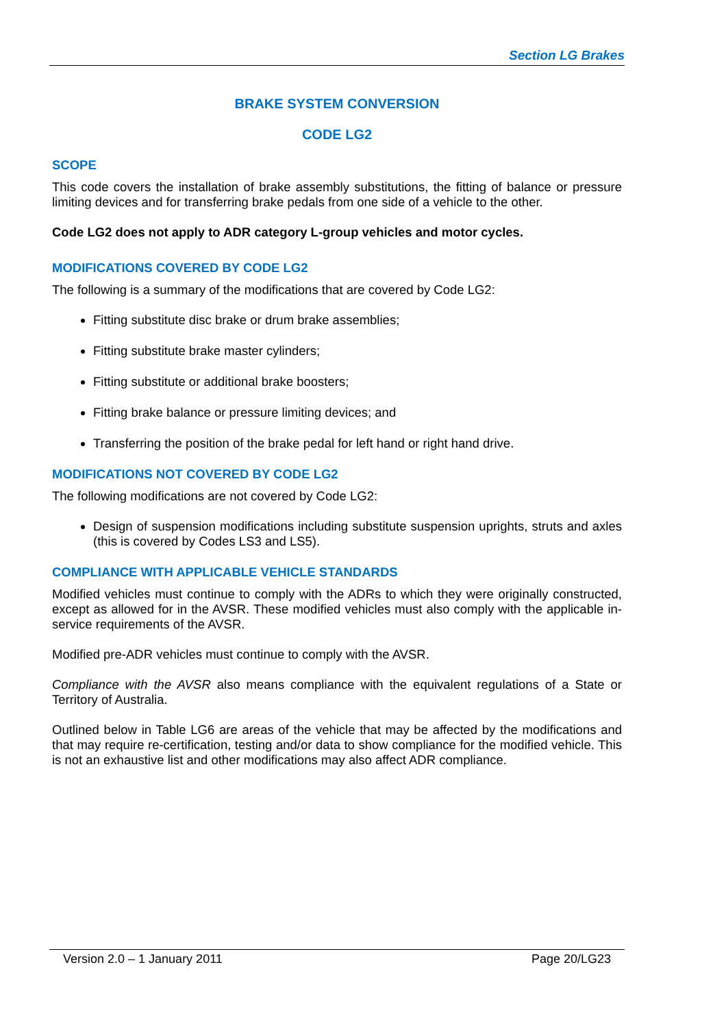Section LG Brakes
BRAKE SYSTEM CONVERSION
CODE LG2
SCOPE
This code covers the installation of brake assembly substitutions, the fitting of balance or pressure limiting devices and for transferring brake pedals from one side of a vehicle to the other.
Code LG2 does not apply to ADR category L-group vehicles and motor cycles.
MODIFICATIONS COVERED BY CODE LG2
The following is a summary of the modifications that are covered by Code LG2:
Fitting substitute disc brake or drum brake assemblies;
Fitting substitute brake master cylinders;
Fitting substitute or additional brake boosters;
Fitting brake balance or pressure limiting devices; and
Transferring the position of the brake pedal for left hand or right hand drive.
MODIFICATIONS NOT COVERED BY CODE LG2
The following modifications are not covered by Code LG2:
Design of suspension modifications including substitute suspension uprights, struts and axles (this is covered by Codes LS3 and LS5).
COMPLIANCE WITH APPLICABLE VEHICLE STANDARDS
Modified vehicles must continue to comply with the ADRs to which they were originally constructed, except as allowed for in the AVSR. These modified vehicles must also comply with the applicable in-service requirements of the AVSR.
Modified pre-ADR vehicles must continue to comply with the AVSR.
Compliance with the AVSR also means compliance with the equivalent regulations of a State or Territory of Australia.
Outlined below in Table LG6 are areas of the vehicle that may be affected by the modifications and that may require re-certification, testing and/or data to show compliance for the modified vehicle. This is not an exhaustive list and other modifications may also affect ADR compliance.
Version 2.0 – 1 January 2011 Page 20/LG23